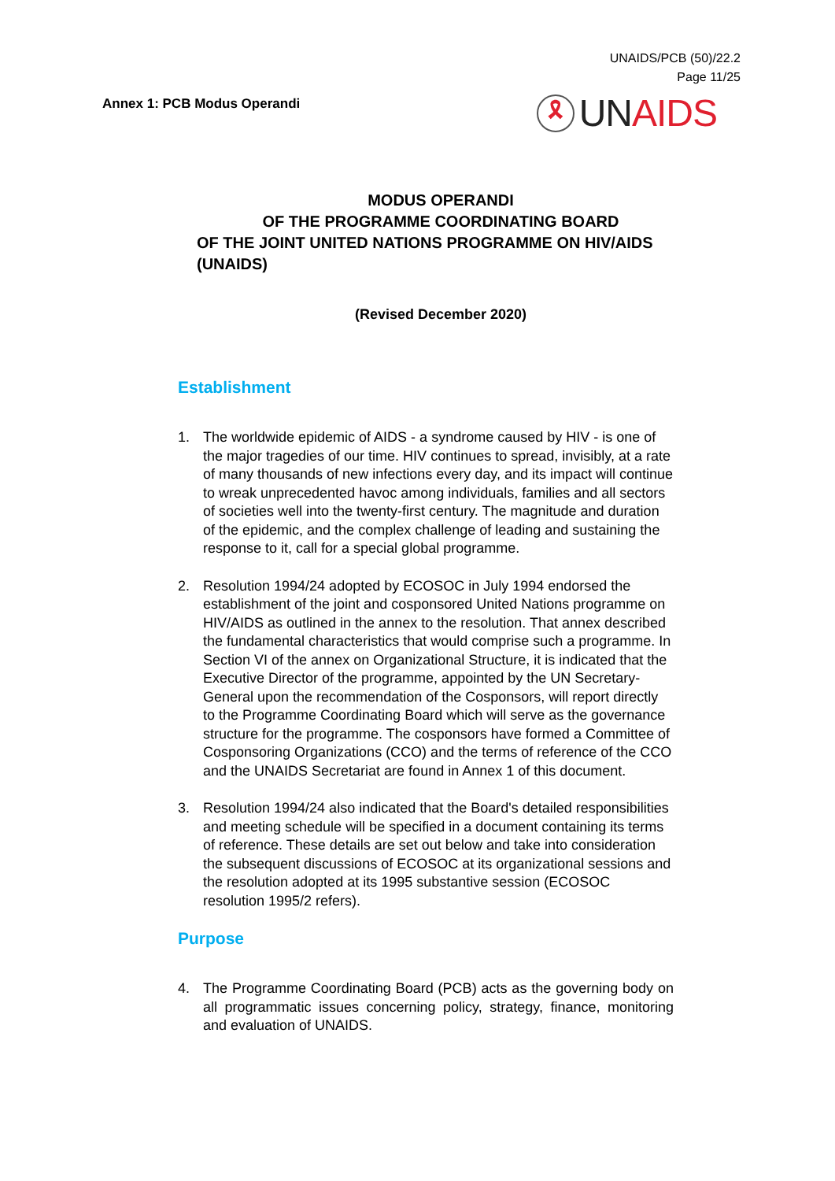UNAIDS/PCB (50)/22.2
Page 11/25
Annex 1: PCB Modus Operandi
🎗 UN AIDS
MODUS OPERANDI
OF THE PROGRAMME COORDINATING BOARD
OF THE JOINT UNITED NATIONS PROGRAMME ON HIV/AIDS
(UNAIDS)
(Revised December 2020)
Establishment
1. The worldwide epidemic of AIDS - a syndrome caused by HIV - is one of the major tragedies of our time. HIV continues to spread, invisibly, at a rate of many thousands of new infections every day, and its impact will continue to wreak unprecedented havoc among individuals, families and all sectors of societies well into the twenty-first century. The magnitude and duration of the epidemic, and the complex challenge of leading and sustaining the response to it, call for a special global programme.
2. Resolution 1994/24 adopted by ECOSOC in July 1994 endorsed the establishment of the joint and cosponsored United Nations programme on HIV/AIDS as outlined in the annex to the resolution. That annex described the fundamental characteristics that would comprise such a programme. In Section VI of the annex on Organizational Structure, it is indicated that the Executive Director of the programme, appointed by the UN Secretary-General upon the recommendation of the Cosponsors, will report directly to the Programme Coordinating Board which will serve as the governance structure for the programme. The cosponsors have formed a Committee of Cosponsoring Organizations (CCO) and the terms of reference of the CCO and the UNAIDS Secretariat are found in Annex 1 of this document.
3. Resolution 1994/24 also indicated that the Board's detailed responsibilities and meeting schedule will be specified in a document containing its terms of reference. These details are set out below and take into consideration the subsequent discussions of ECOSOC at its organizational sessions and the resolution adopted at its 1995 substantive session (ECOSOC resolution 1995/2 refers).
Purpose
4. The Programme Coordinating Board (PCB) acts as the governing body on all programmatic issues concerning policy, strategy, finance, monitoring and evaluation of UNAIDS.